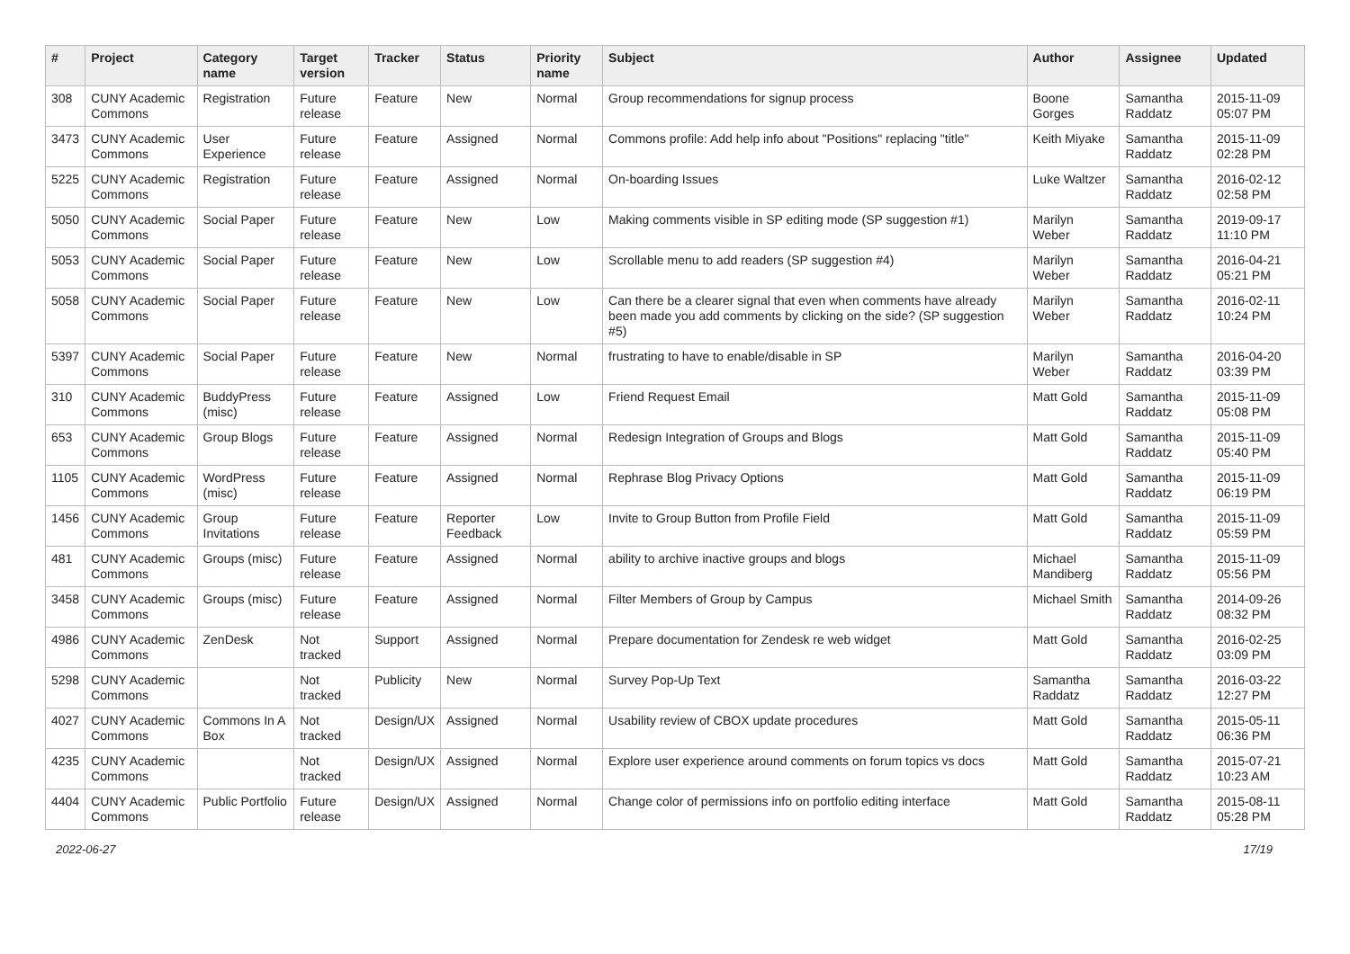| # | Project | Category name | Target version | Tracker | Status | Priority name | Subject | Author | Assignee | Updated |
| --- | --- | --- | --- | --- | --- | --- | --- | --- | --- | --- |
| 308 | CUNY Academic Commons | Registration | Future release | Feature | New | Normal | Group recommendations for signup process | Boone Gorges | Samantha Raddatz | 2015-11-09 05:07 PM |
| 3473 | CUNY Academic Commons | User Experience | Future release | Feature | Assigned | Normal | Commons profile: Add help info about "Positions" replacing "title" | Keith Miyake | Samantha Raddatz | 2015-11-09 02:28 PM |
| 5225 | CUNY Academic Commons | Registration | Future release | Feature | Assigned | Normal | On-boarding Issues | Luke Waltzer | Samantha Raddatz | 2016-02-12 02:58 PM |
| 5050 | CUNY Academic Commons | Social Paper | Future release | Feature | New | Low | Making comments visible in SP editing mode (SP suggestion #1) | Marilyn Weber | Samantha Raddatz | 2019-09-17 11:10 PM |
| 5053 | CUNY Academic Commons | Social Paper | Future release | Feature | New | Low | Scrollable menu to add readers (SP suggestion #4) | Marilyn Weber | Samantha Raddatz | 2016-04-21 05:21 PM |
| 5058 | CUNY Academic Commons | Social Paper | Future release | Feature | New | Low | Can there be a clearer signal that even when comments have already been made you add comments by clicking on the side? (SP suggestion #5) | Marilyn Weber | Samantha Raddatz | 2016-02-11 10:24 PM |
| 5397 | CUNY Academic Commons | Social Paper | Future release | Feature | New | Normal | frustrating to have to enable/disable in SP | Marilyn Weber | Samantha Raddatz | 2016-04-20 03:39 PM |
| 310 | CUNY Academic Commons | BuddyPress (misc) | Future release | Feature | Assigned | Low | Friend Request Email | Matt Gold | Samantha Raddatz | 2015-11-09 05:08 PM |
| 653 | CUNY Academic Commons | Group Blogs | Future release | Feature | Assigned | Normal | Redesign Integration of Groups and Blogs | Matt Gold | Samantha Raddatz | 2015-11-09 05:40 PM |
| 1105 | CUNY Academic Commons | WordPress (misc) | Future release | Feature | Assigned | Normal | Rephrase Blog Privacy Options | Matt Gold | Samantha Raddatz | 2015-11-09 06:19 PM |
| 1456 | CUNY Academic Commons | Group Invitations | Future release | Feature | Reporter Feedback | Low | Invite to Group Button from Profile Field | Matt Gold | Samantha Raddatz | 2015-11-09 05:59 PM |
| 481 | CUNY Academic Commons | Groups (misc) | Future release | Feature | Assigned | Normal | ability to archive inactive groups and blogs | Michael Mandiberg | Samantha Raddatz | 2015-11-09 05:56 PM |
| 3458 | CUNY Academic Commons | Groups (misc) | Future release | Feature | Assigned | Normal | Filter Members of Group by Campus | Michael Smith | Samantha Raddatz | 2014-09-26 08:32 PM |
| 4986 | CUNY Academic Commons | ZenDesk | Not tracked | Support | Assigned | Normal | Prepare documentation for Zendesk re web widget | Matt Gold | Samantha Raddatz | 2016-02-25 03:09 PM |
| 5298 | CUNY Academic Commons | | Not tracked | Publicity | New | Normal | Survey Pop-Up Text | Samantha Raddatz | Samantha Raddatz | 2016-03-22 12:27 PM |
| 4027 | CUNY Academic Commons | Commons In A Box | Not tracked | Design/UX | Assigned | Normal | Usability review of CBOX update procedures | Matt Gold | Samantha Raddatz | 2015-05-11 06:36 PM |
| 4235 | CUNY Academic Commons | | Not tracked | Design/UX | Assigned | Normal | Explore user experience around comments on forum topics vs docs | Matt Gold | Samantha Raddatz | 2015-07-21 10:23 AM |
| 4404 | CUNY Academic Commons | Public Portfolio | Future release | Design/UX | Assigned | Normal | Change color of permissions info on portfolio editing interface | Matt Gold | Samantha Raddatz | 2015-08-11 05:28 PM |
2022-06-27 17/19